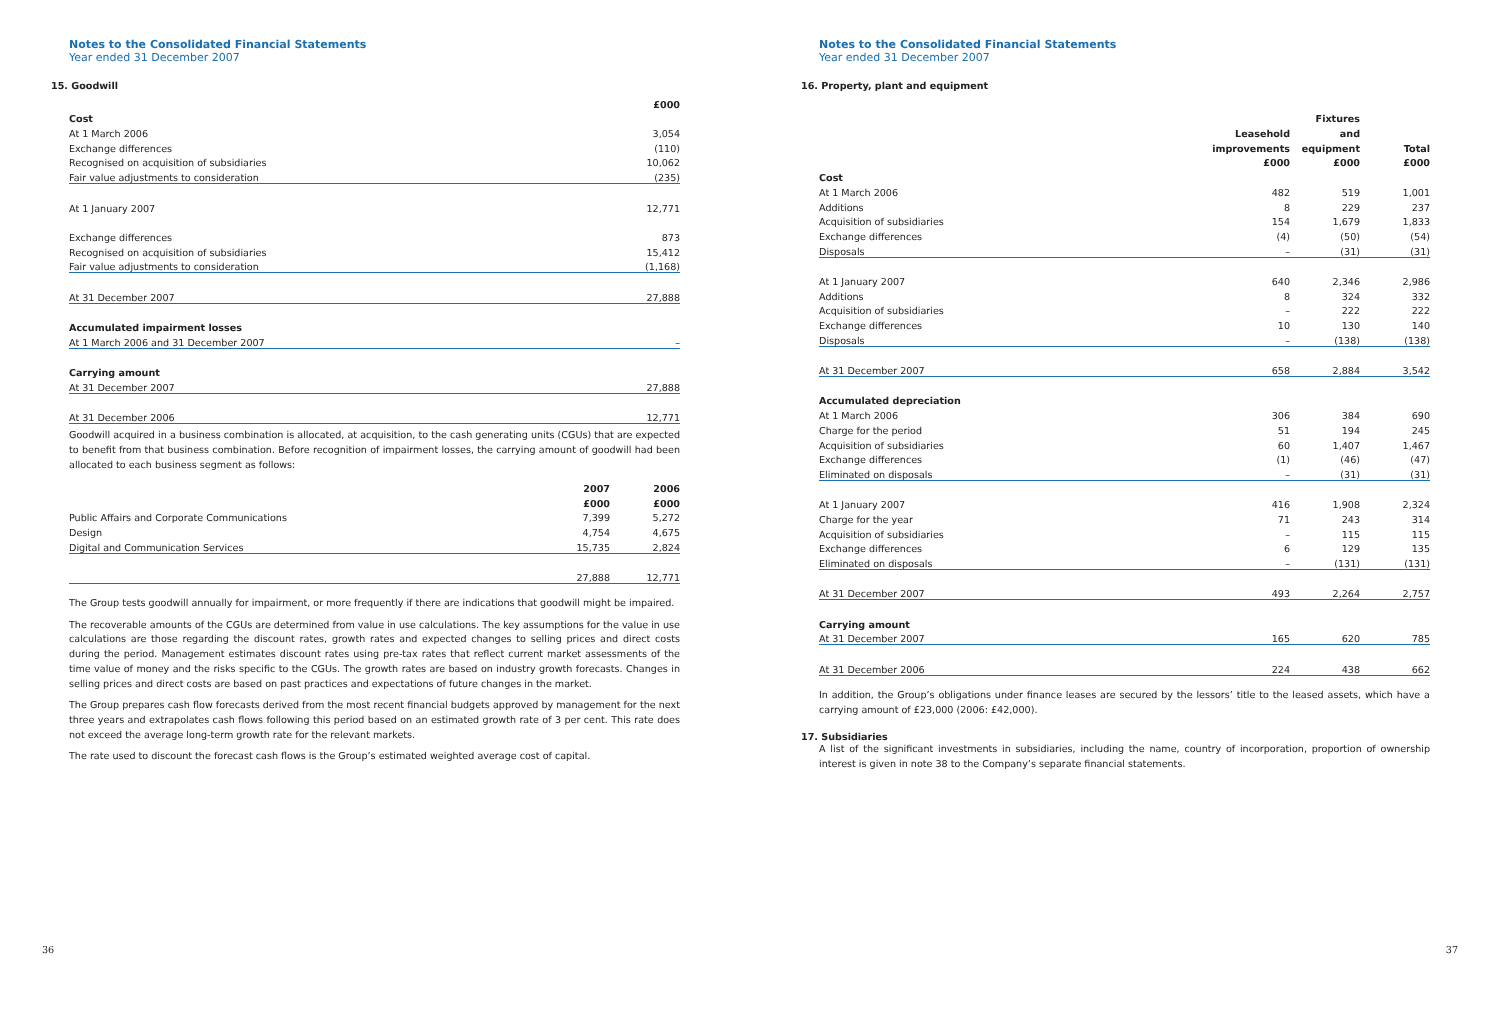Notes to the Consolidated Financial Statements
Year ended 31 December 2007
15. Goodwill
| | £000 |
| Cost | |
| At 1 March 2006 | 3,054 |
| Exchange differences | (110) |
| Recognised on acquisition of subsidiaries | 10,062 |
| Fair value adjustments to consideration | (235) |
| At 1 January 2007 | 12,771 |
| Exchange differences | 873 |
| Recognised on acquisition of subsidiaries | 15,412 |
| Fair value adjustments to consideration | (1,168) |
| At 31 December 2007 | 27,888 |
| Accumulated impairment losses | |
| At 1 March 2006 and 31 December 2007 | – |
| Carrying amount | |
| At 31 December 2007 | 27,888 |
| At 31 December 2006 | 12,771 |
Goodwill acquired in a business combination is allocated, at acquisition, to the cash generating units (CGUs) that are expected to benefit from that business combination. Before recognition of impairment losses, the carrying amount of goodwill had been allocated to each business segment as follows:
| | 2007 | 2006 |
| | £000 | £000 |
| Public Affairs and Corporate Communications | 7,399 | 5,272 |
| Design | 4,754 | 4,675 |
| Digital and Communication Services | 15,735 | 2,824 |
| | 27,888 | 12,771 |
The Group tests goodwill annually for impairment, or more frequently if there are indications that goodwill might be impaired.
The recoverable amounts of the CGUs are determined from value in use calculations. The key assumptions for the value in use calculations are those regarding the discount rates, growth rates and expected changes to selling prices and direct costs during the period. Management estimates discount rates using pre-tax rates that reflect current market assessments of the time value of money and the risks specific to the CGUs. The growth rates are based on industry growth forecasts. Changes in selling prices and direct costs are based on past practices and expectations of future changes in the market.
The Group prepares cash flow forecasts derived from the most recent financial budgets approved by management for the next three years and extrapolates cash flows following this period based on an estimated growth rate of 3 per cent. This rate does not exceed the average long-term growth rate for the relevant markets.
The rate used to discount the forecast cash flows is the Group’s estimated weighted average cost of capital.
36
Notes to the Consolidated Financial Statements
Year ended 31 December 2007
16. Property, plant and equipment
| | | Fixtures | |
| | Leasehold | and | |
| | improvements | equipment | Total |
| | £000 | £000 | £000 |
| Cost | | | |
| At 1 March 2006 | 482 | 519 | 1,001 |
| Additions | 8 | 229 | 237 |
| Acquisition of subsidiaries | 154 | 1,679 | 1,833 |
| Exchange differences | (4) | (50) | (54) |
| Disposals | – | (31) | (31) |
| At 1 January 2007 | 640 | 2,346 | 2,986 |
| Additions | 8 | 324 | 332 |
| Acquisition of subsidiaries | – | 222 | 222 |
| Exchange differences | 10 | 130 | 140 |
| Disposals | – | (138) | (138) |
| At 31 December 2007 | 658 | 2,884 | 3,542 |
| Accumulated depreciation | | | |
| At 1 March 2006 | 306 | 384 | 690 |
| Charge for the period | 51 | 194 | 245 |
| Acquisition of subsidiaries | 60 | 1,407 | 1,467 |
| Exchange differences | (1) | (46) | (47) |
| Eliminated on disposals | – | (31) | (31) |
| At 1 January 2007 | 416 | 1,908 | 2,324 |
| Charge for the year | 71 | 243 | 314 |
| Acquisition of subsidiaries | – | 115 | 115 |
| Exchange differences | 6 | 129 | 135 |
| Eliminated on disposals | – | (131) | (131) |
| At 31 December 2007 | 493 | 2,264 | 2,757 |
| Carrying amount | | | |
| At 31 December 2007 | 165 | 620 | 785 |
| At 31 December 2006 | 224 | 438 | 662 |
In addition, the Group’s obligations under finance leases are secured by the lessors’ title to the leased assets, which have a carrying amount of £23,000 (2006: £42,000).
17. Subsidiaries
A list of the significant investments in subsidiaries, including the name, country of incorporation, proportion of ownership interest is given in note 38 to the Company’s separate financial statements.
37